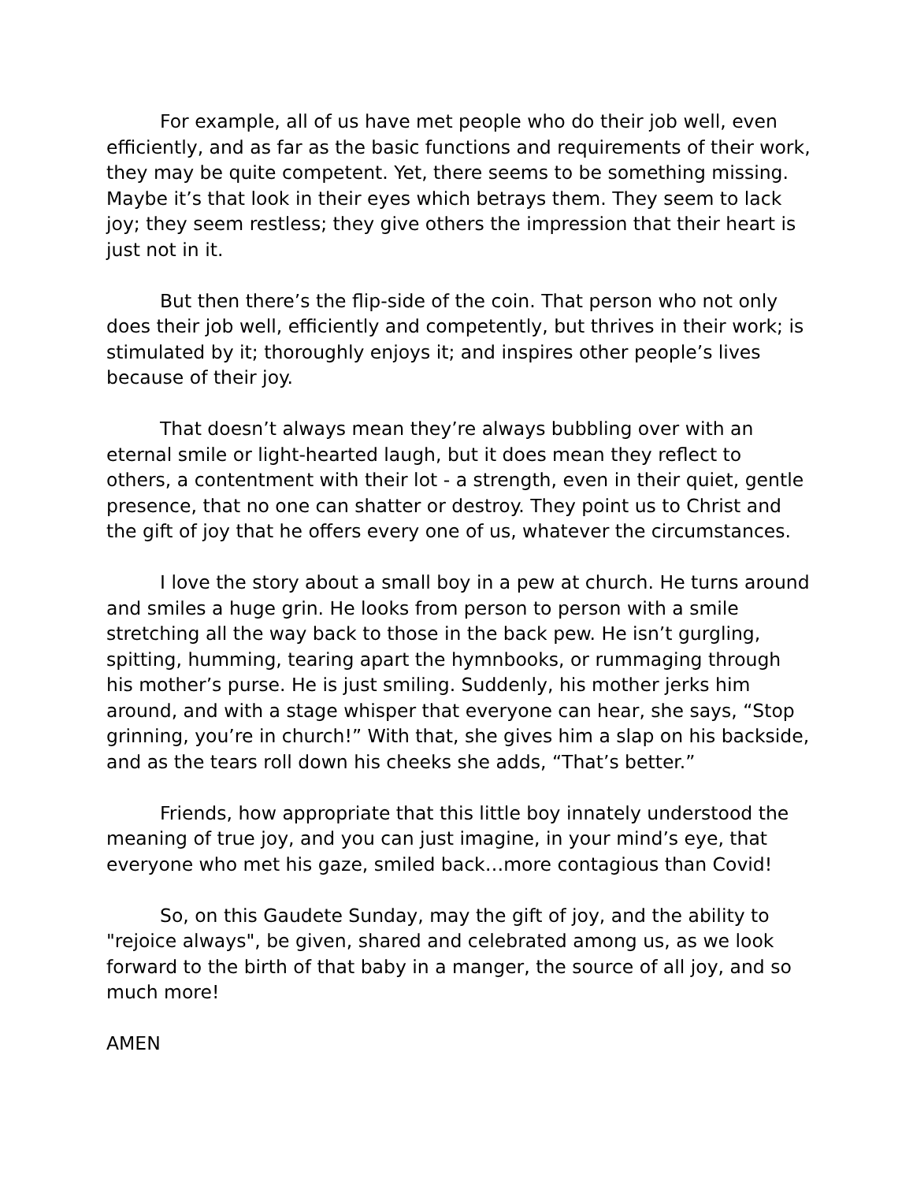For example, all of us have met people who do their job well, even efficiently, and as far as the basic functions and requirements of their work, they may be quite competent. Yet, there seems to be something missing. Maybe it’s that look in their eyes which betrays them. They seem to lack joy; they seem restless; they give others the impression that their heart is just not in it.
But then there’s the flip-side of the coin. That person who not only does their job well, efficiently and competently, but thrives in their work; is stimulated by it; thoroughly enjoys it; and inspires other people’s lives because of their joy.
That doesn’t always mean they’re always bubbling over with an eternal smile or light-hearted laugh, but it does mean they reflect to others, a contentment with their lot - a strength, even in their quiet, gentle presence, that no one can shatter or destroy. They point us to Christ and the gift of joy that he offers every one of us, whatever the circumstances.
I love the story about a small boy in a pew at church. He turns around and smiles a huge grin. He looks from person to person with a smile stretching all the way back to those in the back pew. He isn’t gurgling, spitting, humming, tearing apart the hymnbooks, or rummaging through his mother’s purse. He is just smiling. Suddenly, his mother jerks him around, and with a stage whisper that everyone can hear, she says, “Stop grinning, you’re in church!” With that, she gives him a slap on his backside, and as the tears roll down his cheeks she adds, “That’s better.”
Friends, how appropriate that this little boy innately understood the meaning of true joy, and you can just imagine, in your mind’s eye, that everyone who met his gaze, smiled back…more contagious than Covid!
So, on this Gaudete Sunday, may the gift of joy, and the ability to "rejoice always", be given, shared and celebrated among us, as we look forward to the birth of that baby in a manger, the source of all joy, and so much more!
AMEN